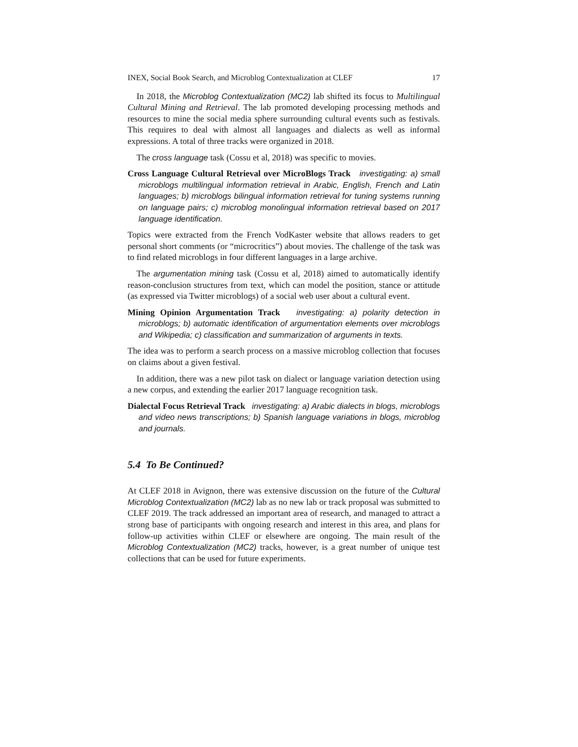INEX, Social Book Search, and Microblog Contextualization at CLEF 17
In 2018, the Microblog Contextualization (MC2) lab shifted its focus to Multilingual Cultural Mining and Retrieval. The lab promoted developing processing methods and resources to mine the social media sphere surrounding cultural events such as festivals. This requires to deal with almost all languages and dialects as well as informal expressions. A total of three tracks were organized in 2018.
The cross language task (Cossu et al, 2018) was specific to movies.
Cross Language Cultural Retrieval over MicroBlogs Track investigating: a) small microblogs multilingual information retrieval in Arabic, English, French and Latin languages; b) microblogs bilingual information retrieval for tuning systems running on language pairs; c) microblog monolingual information retrieval based on 2017 language identification.
Topics were extracted from the French VodKaster website that allows readers to get personal short comments (or “microcritics”) about movies. The challenge of the task was to find related microblogs in four different languages in a large archive.
The argumentation mining task (Cossu et al, 2018) aimed to automatically identify reason-conclusion structures from text, which can model the position, stance or attitude (as expressed via Twitter microblogs) of a social web user about a cultural event.
Mining Opinion Argumentation Track investigating: a) polarity detection in microblogs; b) automatic identification of argumentation elements over microblogs and Wikipedia; c) classification and summarization of arguments in texts.
The idea was to perform a search process on a massive microblog collection that focuses on claims about a given festival.
In addition, there was a new pilot task on dialect or language variation detection using a new corpus, and extending the earlier 2017 language recognition task.
Dialectal Focus Retrieval Track investigating: a) Arabic dialects in blogs, microblogs and video news transcriptions; b) Spanish language variations in blogs, microblog and journals.
5.4 To Be Continued?
At CLEF 2018 in Avignon, there was extensive discussion on the future of the Cultural Microblog Contextualization (MC2) lab as no new lab or track proposal was submitted to CLEF 2019. The track addressed an important area of research, and managed to attract a strong base of participants with ongoing research and interest in this area, and plans for follow-up activities within CLEF or elsewhere are ongoing. The main result of the Microblog Contextualization (MC2) tracks, however, is a great number of unique test collections that can be used for future experiments.